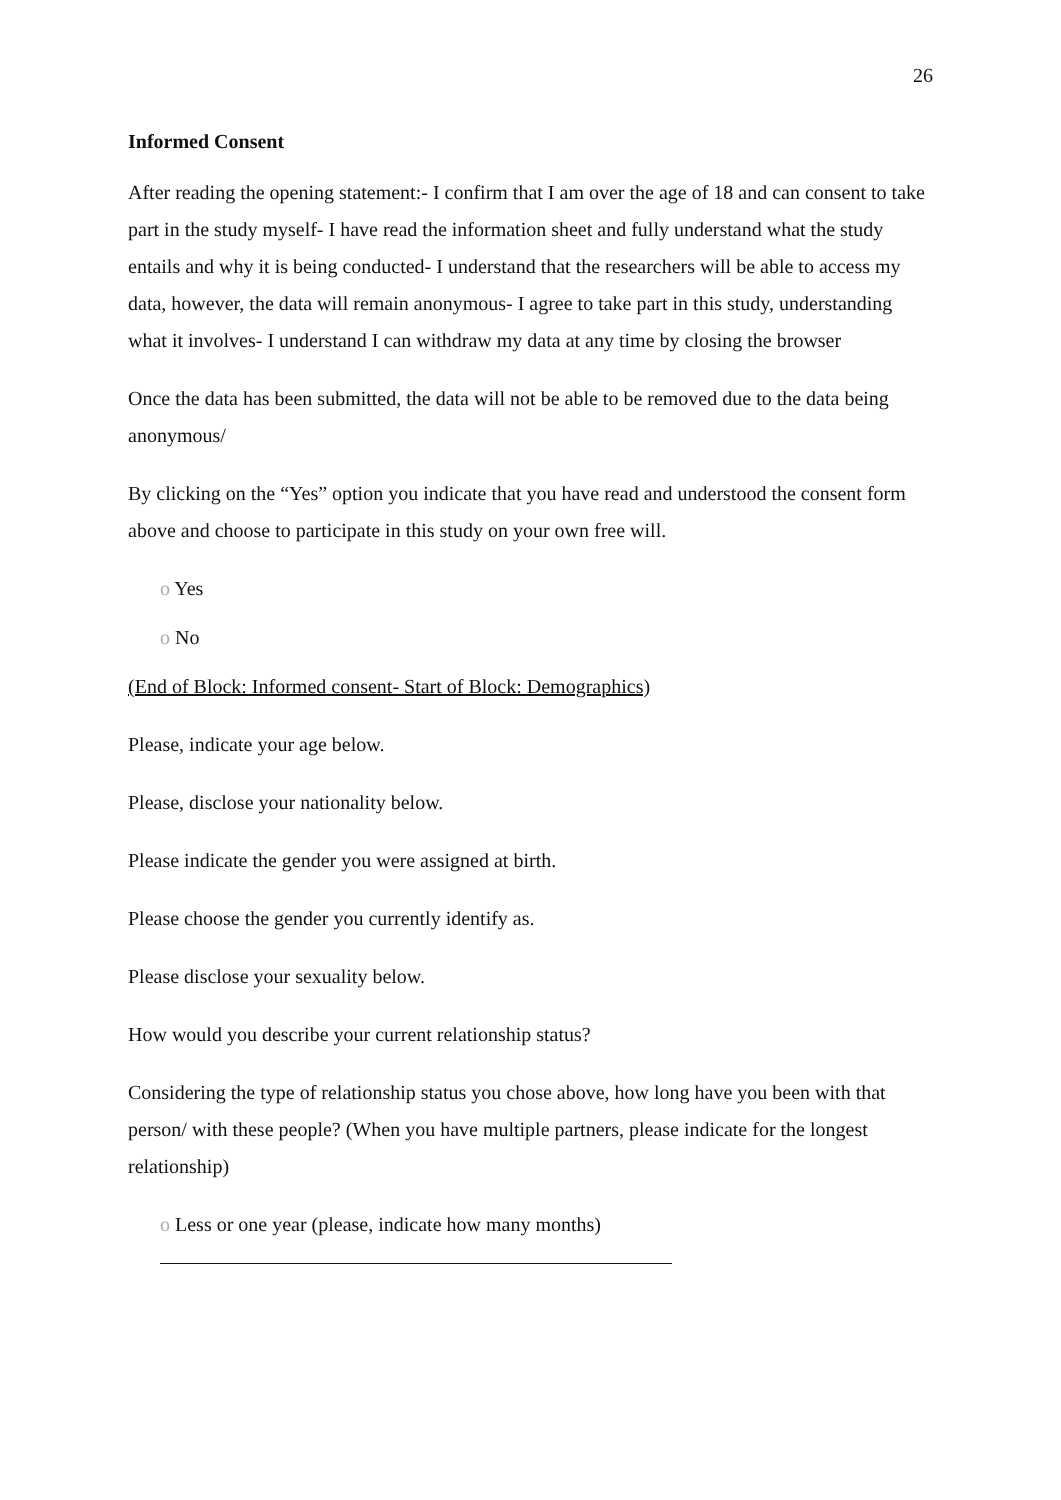26
Informed Consent
After reading the opening statement:- I confirm that I am over the age of 18 and can consent to take part in the study myself- I have read the information sheet and fully understand what the study entails and why it is being conducted- I understand that the researchers will be able to access my data, however, the data will remain anonymous- I agree to take part in this study, understanding what it involves- I understand I can withdraw my data at any time by closing the browser
Once the data has been submitted, the data will not be able to be removed due to the data being anonymous/
By clicking on the “Yes” option you indicate that you have read and understood the consent form above and choose to participate in this study on your own free will.
o Yes
o No
(End of Block: Informed consent- Start of Block: Demographics)
Please, indicate your age below.
Please, disclose your nationality below.
Please indicate the gender you were assigned at birth.
Please choose the gender you currently identify as.
Please disclose your sexuality below.
How would you describe your current relationship status?
Considering the type of relationship status you chose above, how long have you been with that person/ with these people? (When you have multiple partners, please indicate for the longest relationship)
o Less or one year (please, indicate how many months)